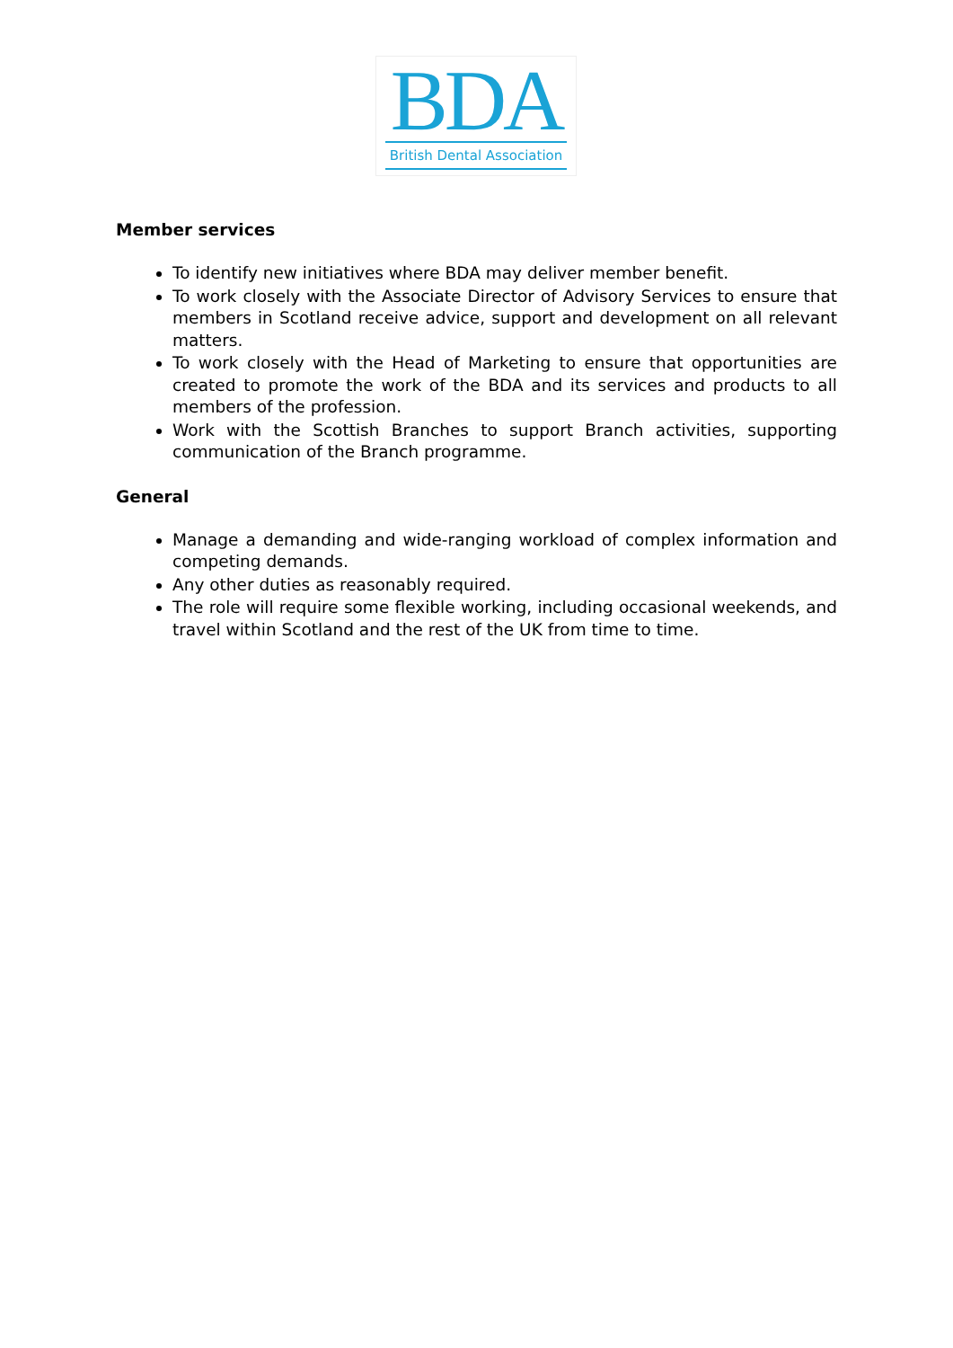BDA
British Dental Association
Member services
To identify new initiatives where BDA may deliver member benefit.
To work closely with the Associate Director of Advisory Services to ensure that members in Scotland receive advice, support and development on all relevant matters.
To work closely with the Head of Marketing to ensure that opportunities are created to promote the work of the BDA and its services and products to all members of the profession.
Work with the Scottish Branches to support Branch activities, supporting communication of the Branch programme.
General
Manage a demanding and wide-ranging workload of complex information and competing demands.
Any other duties as reasonably required.
The role will require some flexible working, including occasional weekends, and travel within Scotland and the rest of the UK from time to time.